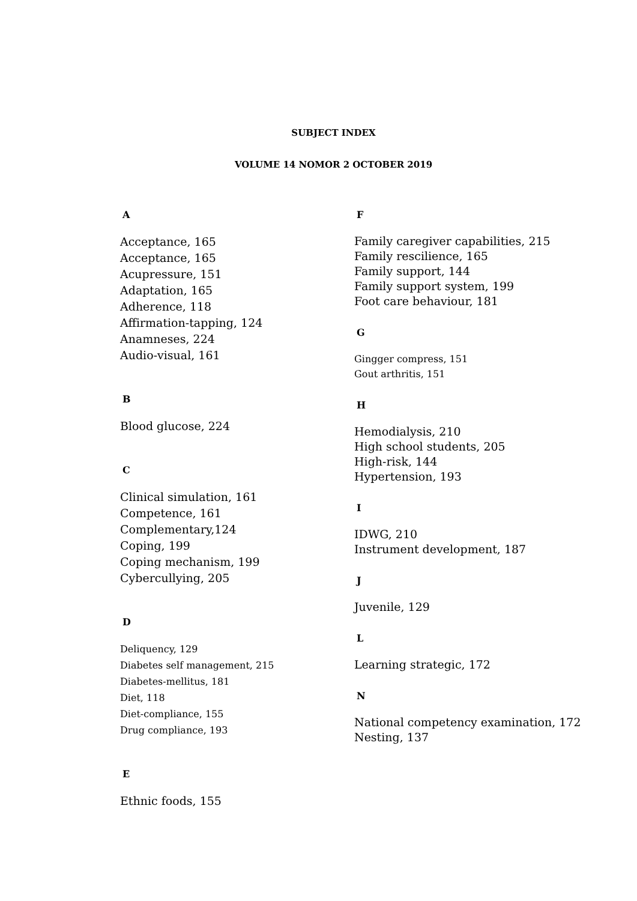SUBJECT INDEX
VOLUME 14 NOMOR 2 OCTOBER 2019
A
Acceptance, 165
Acceptance, 165
Acupressure, 151
Adaptation, 165
Adherence, 118
Affirmation-tapping, 124
Anamneses, 224
Audio-visual, 161
B
Blood glucose, 224
C
Clinical simulation, 161
Competence, 161
Complementary,124
Coping, 199
Coping mechanism, 199
Cybercullying, 205
D
Deliquency, 129
Diabetes self management, 215
Diabetes-mellitus, 181
Diet, 118
Diet-compliance, 155
Drug compliance, 193
E
Ethnic foods, 155
F
Family caregiver capabilities, 215
Family rescilience, 165
Family support, 144
Family support system, 199
Foot care behaviour, 181
G
Gingger compress, 151
Gout arthritis, 151
H
Hemodialysis, 210
High school students, 205
High-risk, 144
Hypertension, 193
I
IDWG, 210
Instrument development, 187
J
Juvenile, 129
L
Learning strategic, 172
N
National competency examination, 172
Nesting, 137